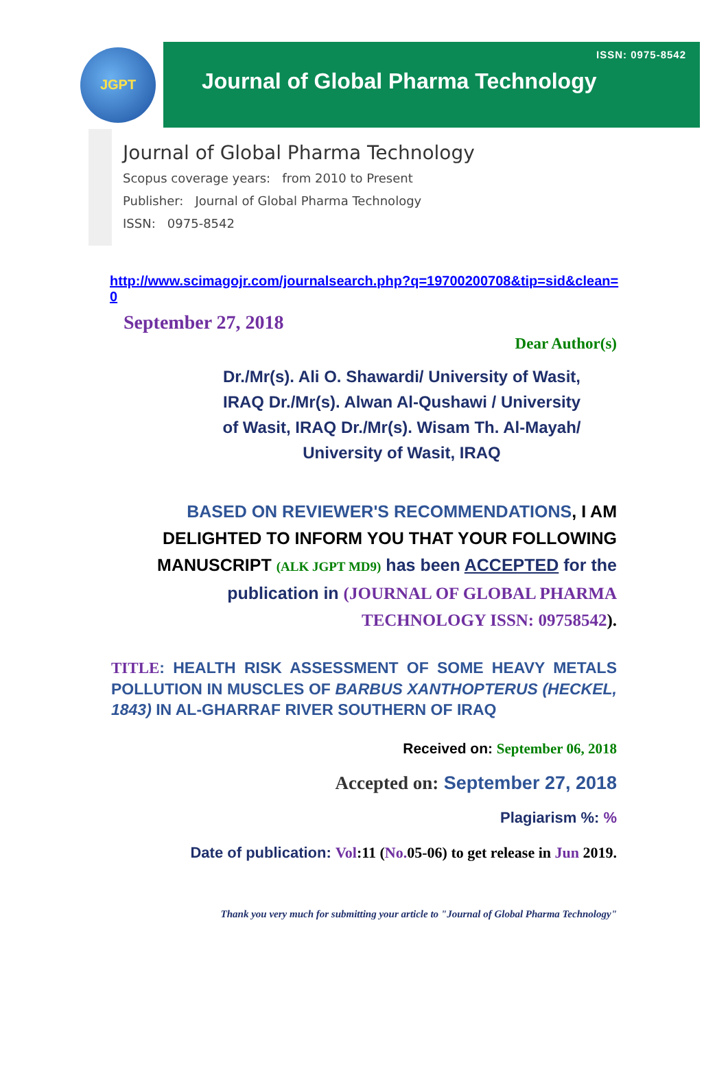JGPT
ISSN: 0975-8542
Journal of Global Pharma Technology
Journal of Global Pharma Technology
Scopus coverage years: from 2010 to Present
Publisher: Journal of Global Pharma Technology
ISSN: 0975-8542
http://www.scimagojr.com/journalsearch.php?q=19700200708&tip=sid&clean=0
September 27, 2018
Dear Author(s)
Dr./Mr(s). Ali O. Shawardi/ University of Wasit, IRAQ Dr./Mr(s). Alwan Al-Qushawi / University of Wasit, IRAQ Dr./Mr(s). Wisam Th. Al-Mayah/ University of Wasit, IRAQ
BASED ON REVIEWER'S RECOMMENDATIONS, I AM DELIGHTED TO INFORM YOU THAT YOUR FOLLOWING MANUSCRIPT (ALK JGPT MD9) has been ACCEPTED for the publication in (JOURNAL OF GLOBAL PHARMA TECHNOLOGY ISSN: 09758542).
TITLE: HEALTH RISK ASSESSMENT OF SOME HEAVY METALS POLLUTION IN MUSCLES OF BARBUS XANTHOPTERUS (HECKEL, 1843) IN AL-GHARRAF RIVER SOUTHERN OF IRAQ
Received on: September 06, 2018
Accepted on: September 27, 2018
Plagiarism %: %
Date of publication: Vol:11 (No. 05-06) to get release in Jun 2019.
Thank you very much for submitting your article to "Journal of Global Pharma Technology"